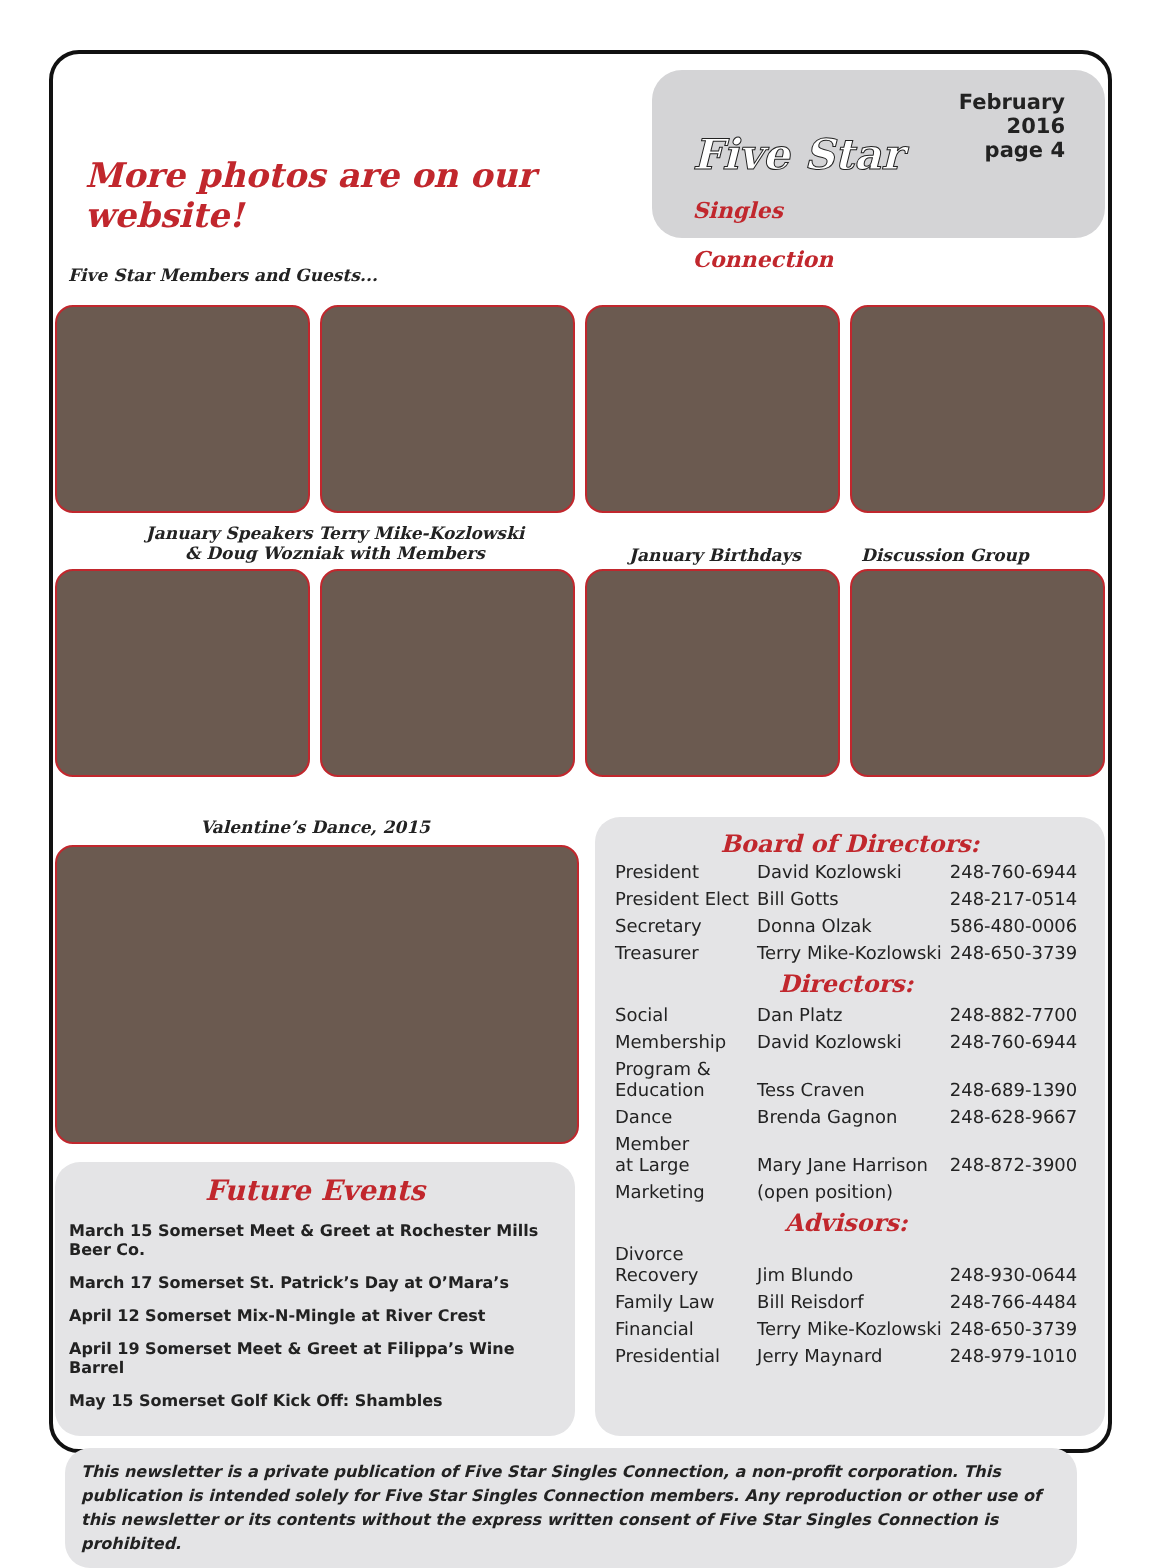More photos are on our website!
Five Star Members and Guests...
Five Star
Singles Connection
February 2016
page 4
January Speakers Terry Mike-Kozlowski
& Doug Wozniak with Members
January Birthdays Discussion Group
Valentine’s Dance, 2015
Future Events
March 15 Somerset Meet & Greet at Rochester Mills Beer Co.
March 17 Somerset St. Patrick’s Day at O’Mara’s
April 12 Somerset Mix-N-Mingle at River Crest
April 19 Somerset Meet & Greet at Filippa’s Wine Barrel
May 15 Somerset Golf Kick Off: Shambles
Board of Directors:
| President | David Kozlowski | 248-760-6944 |
| President Elect | Bill Gotts | 248-217-0514 |
| Secretary | Donna Olzak | 586-480-0006 |
| Treasurer | Terry Mike-Kozlowski | 248-650-3739 |
| Directors: | | |
| Social | Dan Platz | 248-882-7700 |
| Membership | David Kozlowski | 248-760-6944 |
| Program & Education | Tess Craven | 248-689-1390 |
| Dance | Brenda Gagnon | 248-628-9667 |
| Member at Large | Mary Jane Harrison | 248-872-3900 |
| Marketing | (open position) | |
| Advisors: | | |
| Divorce Recovery | Jim Blundo | 248-930-0644 |
| Family Law | Bill Reisdorf | 248-766-4484 |
| Financial | Terry Mike-Kozlowski | 248-650-3739 |
| Presidential | Jerry Maynard | 248-979-1010 |
This newsletter is a private publication of Five Star Singles Connection, a non-profit corporation. This publication is intended solely for Five Star Singles Connection members. Any reproduction or other use of this newsletter or its contents without the express written consent of Five Star Singles Connection is prohibited.